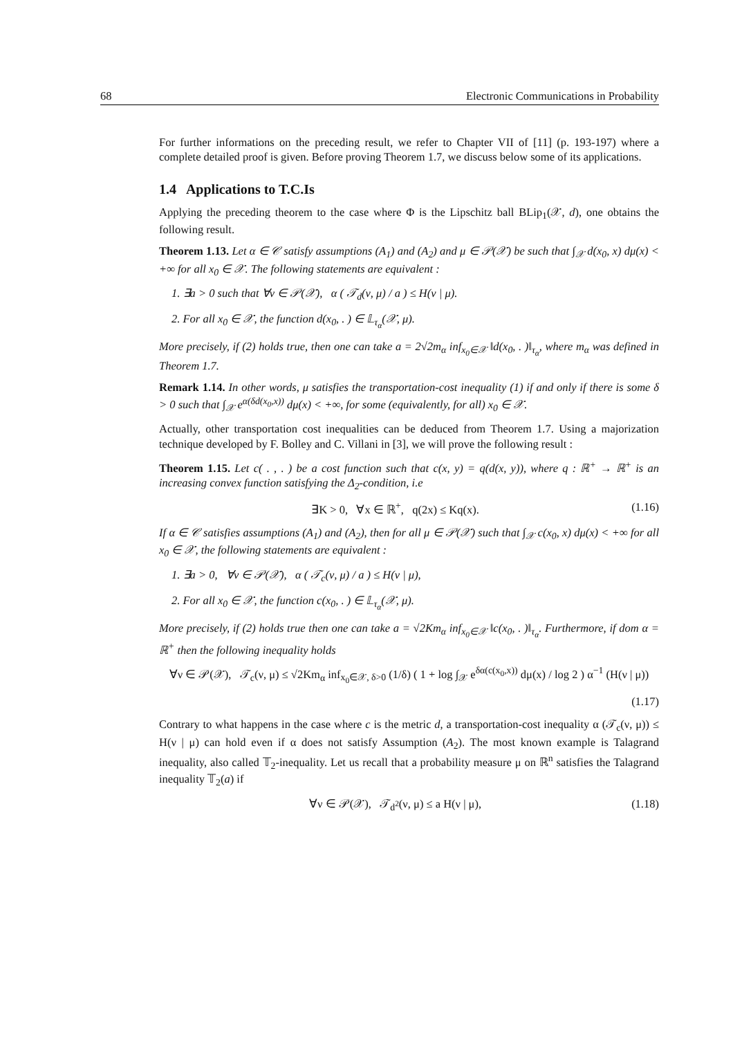68 Electronic Communications in Probability
For further informations on the preceding result, we refer to Chapter VII of [11] (p. 193-197) where a complete detailed proof is given. Before proving Theorem 1.7, we discuss below some of its applications.
1.4 Applications to T.C.Is
Applying the preceding theorem to the case where Φ is the Lipschitz ball BLip<sub>1</sub>(𝒳, d), one obtains the following result.
Theorem 1.13. Let α ∈ 𝒞 satisfy assumptions (A<sub>1</sub>) and (A<sub>2</sub>) and μ ∈ 𝒫(𝒳) be such that ∫<sub>𝒳</sub> d(x<sub>0</sub>, x) dμ(x) < +∞ for all x<sub>0</sub> ∈ 𝒳. The following statements are equivalent :
1. ∃a > 0 such that ∀ν ∈ 𝒫(𝒳), α ( 𝒯<sub>d</sub>(ν, μ) / a ) ≤ H(ν | μ).
2. For all x<sub>0</sub> ∈ 𝒳, the function d(x<sub>0</sub>, . ) ∈ 𝕃<sub>τ<sub>α</sub></sub>(𝒳, μ).
More precisely, if (2) holds true, then one can take a = 2√2m<sub>α</sub> inf<sub>x<sub>0</sub>∈𝒳</sub> ‖d(x<sub>0</sub>, . )‖<sub>τ<sub>α</sub></sub>, where m<sub>α</sub> was defined in Theorem 1.7.
Remark 1.14. In other words, μ satisfies the transportation-cost inequality (1) if and only if there is some δ > 0 such that ∫<sub>𝒳</sub> e<sup>α(δd(x<sub>0</sub>,x))</sup> dμ(x) < +∞, for some (equivalently, for all) x<sub>0</sub> ∈ 𝒳.
Actually, other transportation cost inequalities can be deduced from Theorem 1.7. Using a majorization technique developed by F. Bolley and C. Villani in [3], we will prove the following result :
Theorem 1.15. Let c( . , . ) be a cost function such that c(x, y) = q(d(x, y)), where q : ℝ<sup>+</sup> → ℝ<sup>+</sup> is an increasing convex function satisfying the Δ<sub>2</sub>-condition, i.e
∃K > 0, ∀x ∈ ℝ<sup>+</sup>, q(2x) ≤ Kq(x). (1.16)
If α ∈ 𝒞 satisfies assumptions (A<sub>1</sub>) and (A<sub>2</sub>), then for all μ ∈ 𝒫(𝒳) such that ∫<sub>𝒳</sub> c(x<sub>0</sub>, x) dμ(x) < +∞ for all x<sub>0</sub> ∈ 𝒳, the following statements are equivalent :
1. ∃a > 0, ∀ν ∈ 𝒫(𝒳), α ( 𝒯<sub>c</sub>(ν, μ) / a ) ≤ H(ν | μ),
2. For all x<sub>0</sub> ∈ 𝒳, the function c(x<sub>0</sub>, . ) ∈ 𝕃<sub>τ<sub>α</sub></sub>(𝒳, μ).
More precisely, if (2) holds true then one can take a = √2Km<sub>α</sub> inf<sub>x<sub>0</sub>∈𝒳</sub> ‖c(x<sub>0</sub>, . )‖<sub>τ<sub>α</sub></sub>. Furthermore, if dom α = ℝ<sup>+</sup> then the following inequality holds
∀ν ∈ 𝒫(𝒳), 𝒯<sub>c</sub>(ν, μ) ≤ √2Km<sub>α</sub> inf<sub>x<sub>0</sub>∈𝒳, δ>0</sub> (1/δ) ( 1 + log ∫<sub>𝒳</sub> e<sup>δα(c(x<sub>0</sub>,x))</sup> dμ(x) / log 2 ) α<sup>−1</sup> (H(ν | μ))
(1.17)
Contrary to what happens in the case where c is the metric d, a transportation-cost inequality α (𝒯<sub>c</sub>(ν, μ)) ≤ H(ν | μ) can hold even if α does not satisfy Assumption (A<sub>2</sub>). The most known example is Talagrand inequality, also called 𝕋<sub>2</sub>-inequality. Let us recall that a probability measure μ on ℝ<sup>n</sup> satisfies the Talagrand inequality 𝕋<sub>2</sub>(a) if
∀ν ∈ 𝒫(𝒳), 𝒯<sub>d<sup>2</sup></sub>(ν, μ) ≤ a H(ν | μ), (1.18)